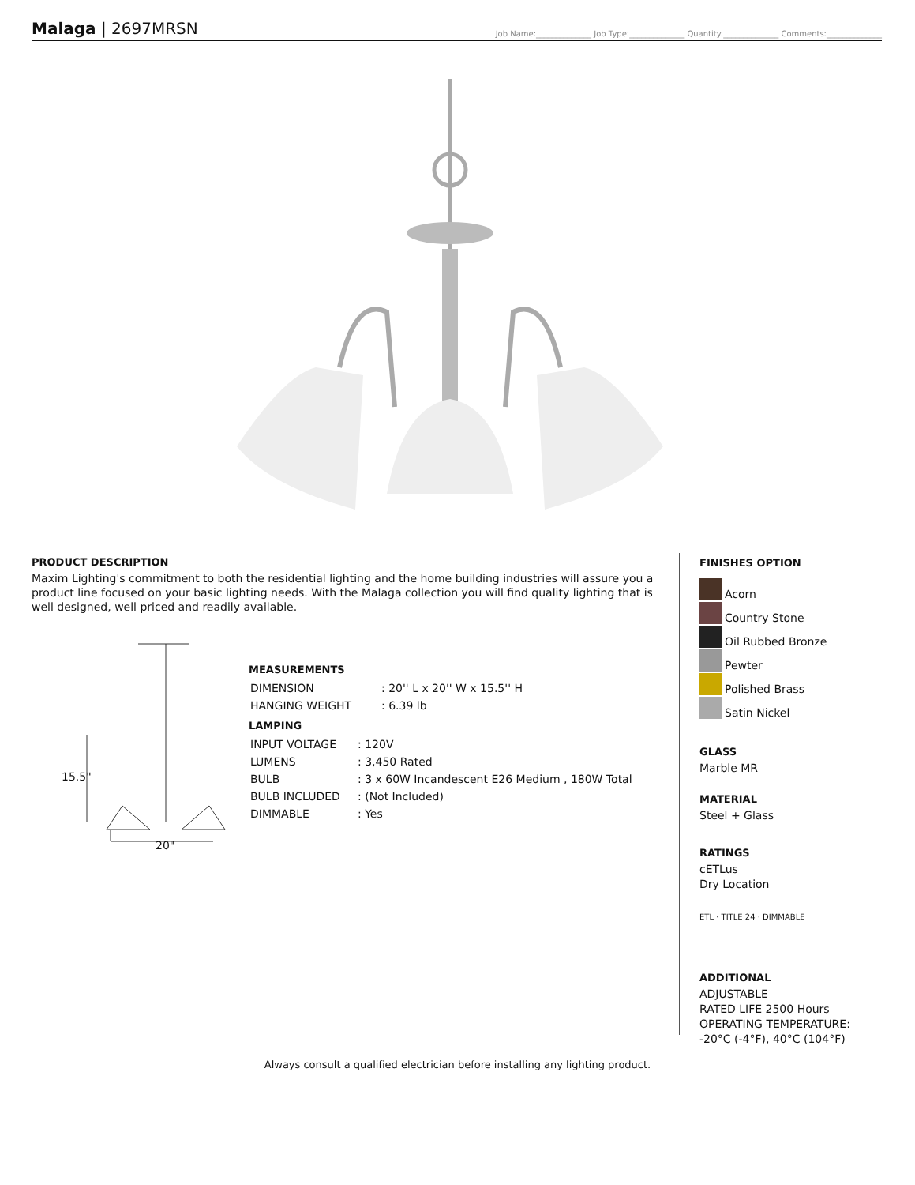Malaga | 2697MRSN
Job Name:______________ Job Type:______________ Quantity:______________ Comments:______________
PRODUCT DESCRIPTION
Maxim Lighting's commitment to both the residential lighting and the home building industries will assure you a product line focused on your basic lighting needs. With the Malaga collection you will find quality lighting that is well designed, well priced and readily available.
15.5"
20"
MEASUREMENTS
| DIMENSION | : 20'' L x 20'' W x 15.5'' H |
| HANGING WEIGHT | : 6.39 lb |
LAMPING
| INPUT VOLTAGE | : 120V |
| LUMENS | : 3,450 Rated |
| BULB | : 3 x 60W Incandescent E26 Medium , 180W Total |
| BULB INCLUDED | : (Not Included) |
| DIMMABLE | : Yes |
FINISHES OPTION
Acorn
Country Stone
Oil Rubbed Bronze
Pewter
Polished Brass
Satin Nickel
GLASS
Marble MR
MATERIAL
Steel + Glass
RATINGS
cETLus
Dry Location
ETL · TITLE 24 · DIMMABLE
ADDITIONAL
ADJUSTABLE
RATED LIFE 2500 Hours
OPERATING TEMPERATURE:
-20°C (-4°F), 40°C (104°F)
Always consult a qualified electrician before installing any lighting product.